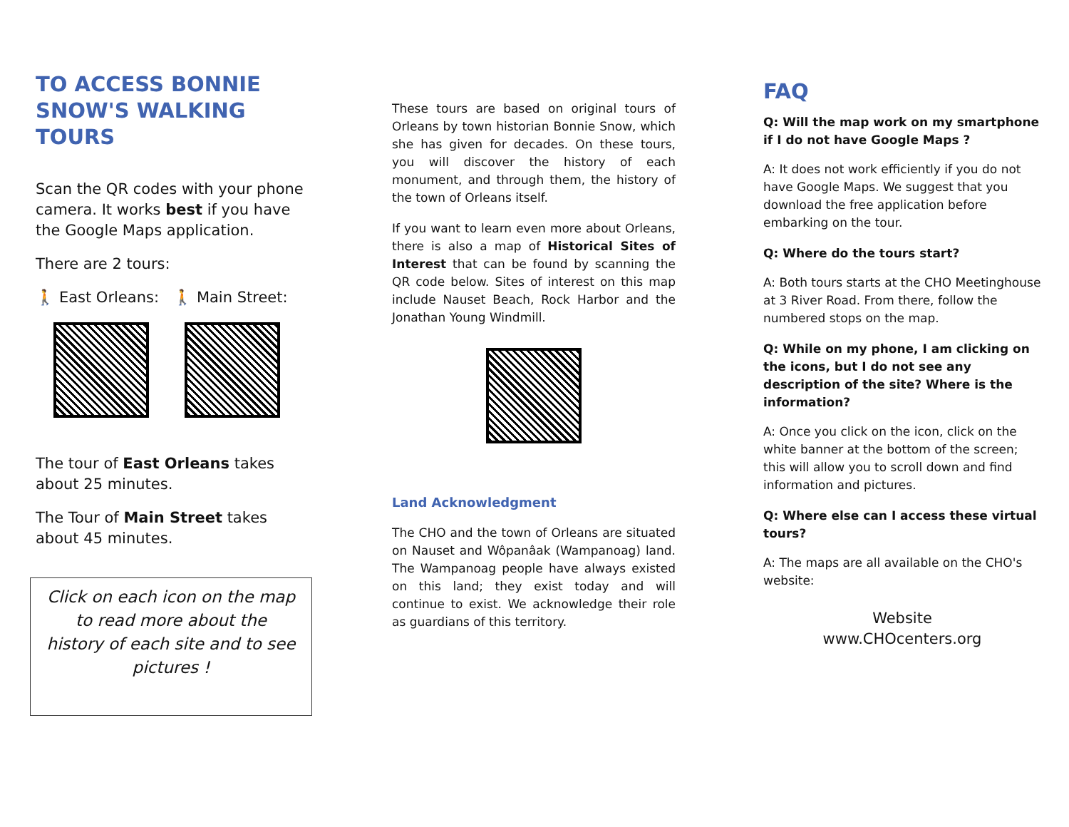TO ACCESS BONNIE SNOW'S WALKING TOURS
Scan the QR codes with your phone camera. It works best if you have the Google Maps application.
There are 2 tours:
🚶 East Orleans: 🚶 Main Street:
The tour of East Orleans takes about 25 minutes.
The Tour of Main Street takes about 45 minutes.
Click on each icon on the map to read more about the history of each site and to see pictures !
These tours are based on original tours of Orleans by town historian Bonnie Snow, which she has given for decades. On these tours, you will discover the history of each monument, and through them, the history of the town of Orleans itself.
If you want to learn even more about Orleans, there is also a map of Historical Sites of Interest that can be found by scanning the QR code below. Sites of interest on this map include Nauset Beach, Rock Harbor and the Jonathan Young Windmill.
Land Acknowledgment
The CHO and the town of Orleans are situated on Nauset and Wôpanâak (Wampanoag) land. The Wampanoag people have always existed on this land; they exist today and will continue to exist. We acknowledge their role as guardians of this territory.
FAQ
Q: Will the map work on my smartphone if I do not have Google Maps ?
A: It does not work efficiently if you do not have Google Maps. We suggest that you download the free application before embarking on the tour.
Q: Where do the tours start?
A: Both tours starts at the CHO Meetinghouse at 3 River Road. From there, follow the numbered stops on the map.
Q: While on my phone, I am clicking on the icons, but I do not see any description of the site? Where is the information?
A: Once you click on the icon, click on the white banner at the bottom of the screen; this will allow you to scroll down and find information and pictures.
Q: Where else can I access these virtual tours?
A: The maps are all available on the CHO's website:
Website
www.CHOcenters.org